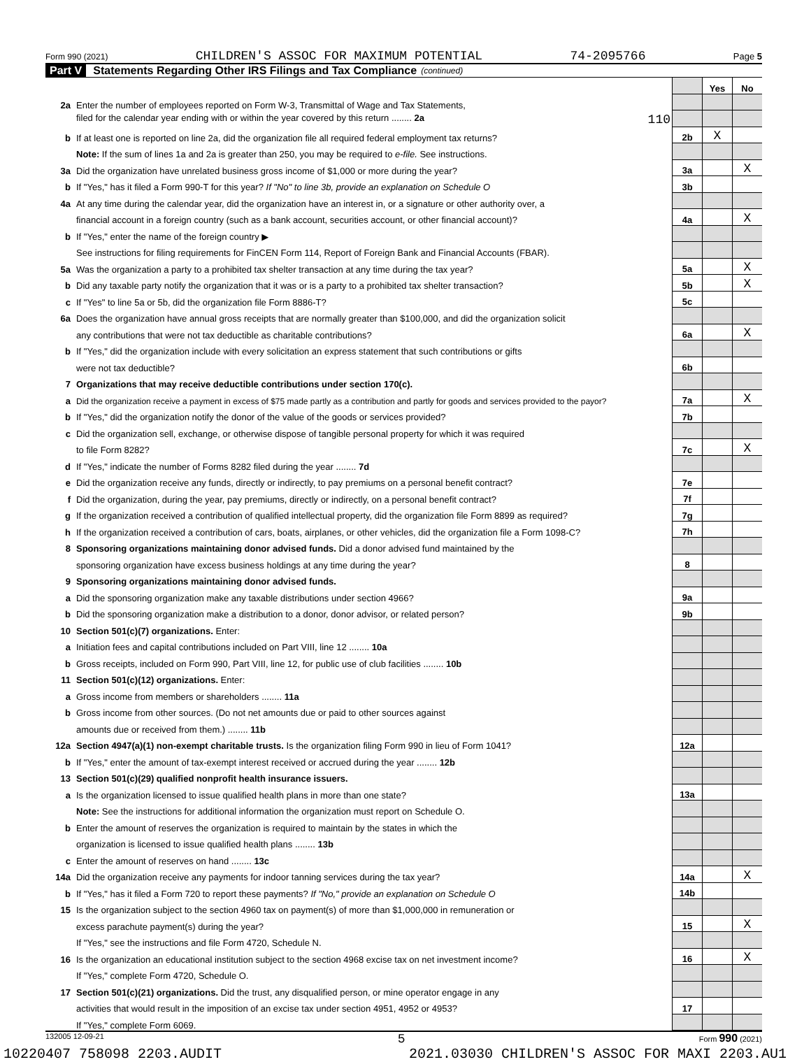Form 990 (2021) CHILDREN'S ASSOC FOR MAXIMUM POTENTIAL 74-2095766 Page 5
Part V Statements Regarding Other IRS Filings and Tax Compliance (continued)
| | | | Yes | No |
| 2a | Enter the number of employees reported on Form W-3, Transmittal of Wage and Tax Statements, | | | |
| | filed for the calendar year ending with or within the year covered by this return ........ 2a 110 | | | |
| b | If at least one is reported on line 2a, did the organization file all required federal employment tax returns? | 2b | X | |
| | Note: If the sum of lines 1a and 2a is greater than 250, you may be required to e-file. See instructions. | | | |
| 3a | Did the organization have unrelated business gross income of $1,000 or more during the year? | 3a | | X |
| b | If "Yes," has it filed a Form 990-T for this year? If "No" to line 3b, provide an explanation on Schedule O | 3b | | |
| 4a | At any time during the calendar year, did the organization have an interest in, or a signature or other authority over, a | | | |
| | financial account in a foreign country (such as a bank account, securities account, or other financial account)? | 4a | | X |
| b | If "Yes," enter the name of the foreign country ▶ | | | |
| | See instructions for filing requirements for FinCEN Form 114, Report of Foreign Bank and Financial Accounts (FBAR). | | | |
| 5a | Was the organization a party to a prohibited tax shelter transaction at any time during the tax year? | 5a | | X |
| b | Did any taxable party notify the organization that it was or is a party to a prohibited tax shelter transaction? | 5b | | X |
| c | If "Yes" to line 5a or 5b, did the organization file Form 8886-T? | 5c | | |
| 6a | Does the organization have annual gross receipts that are normally greater than $100,000, and did the organization solicit | | | |
| | any contributions that were not tax deductible as charitable contributions? | 6a | | X |
| b | If "Yes," did the organization include with every solicitation an express statement that such contributions or gifts | | | |
| | were not tax deductible? | 6b | | |
| 7 | Organizations that may receive deductible contributions under section 170(c). | | | |
| a | Did the organization receive a payment in excess of $75 made partly as a contribution and partly for goods and services provided to the payor? | 7a | | X |
| b | If "Yes," did the organization notify the donor of the value of the goods or services provided? | 7b | | |
| c | Did the organization sell, exchange, or otherwise dispose of tangible personal property for which it was required | | | |
| | to file Form 8282? | 7c | | X |
| d | If "Yes," indicate the number of Forms 8282 filed during the year ........ 7d | | | |
| e | Did the organization receive any funds, directly or indirectly, to pay premiums on a personal benefit contract? | 7e | | |
| f | Did the organization, during the year, pay premiums, directly or indirectly, on a personal benefit contract? | 7f | | |
| g | If the organization received a contribution of qualified intellectual property, did the organization file Form 8899 as required? | 7g | | |
| h | If the organization received a contribution of cars, boats, airplanes, or other vehicles, did the organization file a Form 1098-C? | 7h | | |
| 8 | Sponsoring organizations maintaining donor advised funds. Did a donor advised fund maintained by the | | | |
| | sponsoring organization have excess business holdings at any time during the year? | 8 | | |
| 9 | Sponsoring organizations maintaining donor advised funds. | | | |
| a | Did the sponsoring organization make any taxable distributions under section 4966? | 9a | | |
| b | Did the sponsoring organization make a distribution to a donor, donor advisor, or related person? | 9b | | |
| 10 | Section 501(c)(7) organizations. Enter: | | | |
| a | Initiation fees and capital contributions included on Part VIII, line 12 ........ 10a | | | |
| b | Gross receipts, included on Form 990, Part VIII, line 12, for public use of club facilities ........ 10b | | | |
| 11 | Section 501(c)(12) organizations. Enter: | | | |
| a | Gross income from members or shareholders ........ 11a | | | |
| b | Gross income from other sources. (Do not net amounts due or paid to other sources against | | | |
| | amounts due or received from them.) ........ 11b | | | |
| 12a | Section 4947(a)(1) non-exempt charitable trusts. Is the organization filing Form 990 in lieu of Form 1041? | 12a | | |
| b | If "Yes," enter the amount of tax-exempt interest received or accrued during the year ........ 12b | | | |
| 13 | Section 501(c)(29) qualified nonprofit health insurance issuers. | | | |
| a | Is the organization licensed to issue qualified health plans in more than one state? | 13a | | |
| | Note: See the instructions for additional information the organization must report on Schedule O. | | | |
| b | Enter the amount of reserves the organization is required to maintain by the states in which the | | | |
| | organization is licensed to issue qualified health plans ........ 13b | | | |
| c | Enter the amount of reserves on hand ........ 13c | | | |
| 14a | Did the organization receive any payments for indoor tanning services during the tax year? | 14a | | X |
| b | If "Yes," has it filed a Form 720 to report these payments? If "No," provide an explanation on Schedule O | 14b | | |
| 15 | Is the organization subject to the section 4960 tax on payment(s) of more than $1,000,000 in remuneration or | | | |
| | excess parachute payment(s) during the year? | 15 | | X |
| | If "Yes," see the instructions and file Form 4720, Schedule N. | | | |
| 16 | Is the organization an educational institution subject to the section 4968 excise tax on net investment income? | 16 | | X |
| | If "Yes," complete Form 4720, Schedule O. | | | |
| 17 | Section 501(c)(21) organizations. Did the trust, any disqualified person, or mine operator engage in any | | | |
| | activities that would result in the imposition of an excise tax under section 4951, 4952 or 4953? | 17 | | |
| | If "Yes," complete Form 6069. | | | |
132005 12-09-21 5 Form 990 (2021)
10220407 758098 2203.AUDIT 2021.03030 CHILDREN'S ASSOC FOR MAXI 2203.AU1